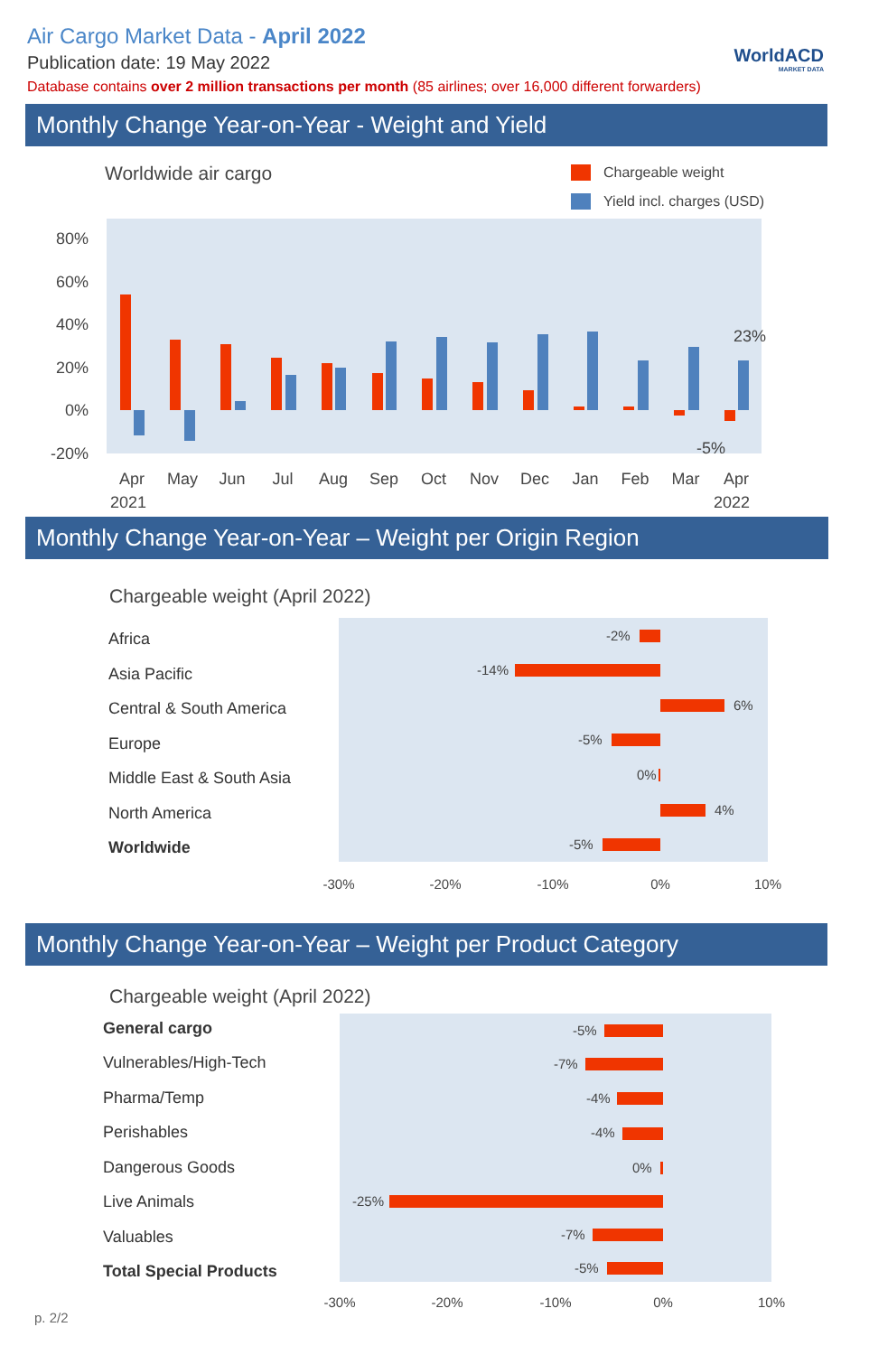Air Cargo Market Data - April 2022
Publication date: 19 May 2022
Database contains over 2 million transactions per month (85 airlines; over 16,000 different forwarders)
WorldACD
MARKET DATA
Monthly Change Year-on-Year - Weight and Yield
Worldwide air cargo
Chargeable weight
Yield incl. charges (USD)
80%
60%
40%
20%
0%
-20%
23%
-5%
Apr
May
Jun
Jul
Aug
Sep
Oct
Nov
Dec
Jan
Feb
Mar
Apr
2021
2022
Monthly Change Year-on-Year – Weight per Origin Region
Chargeable weight (April 2022)
Africa
Asia Pacific
Central & South America
Europe
Middle East & South Asia
North America
Worldwide
-2%
-14%
6%
-5%
0%
4%
-5%
-30%
-20%
-10%
0%
10%
Monthly Change Year-on-Year – Weight per Product Category
Chargeable weight (April 2022)
General cargo
Vulnerables/High-Tech
Pharma/Temp
Perishables
Dangerous Goods
Live Animals
Valuables
Total Special Products
-5%
-7%
-4%
-4%
0%
-25%
-7%
-5%
-30%
-20%
-10%
0%
10%
p. 2/2